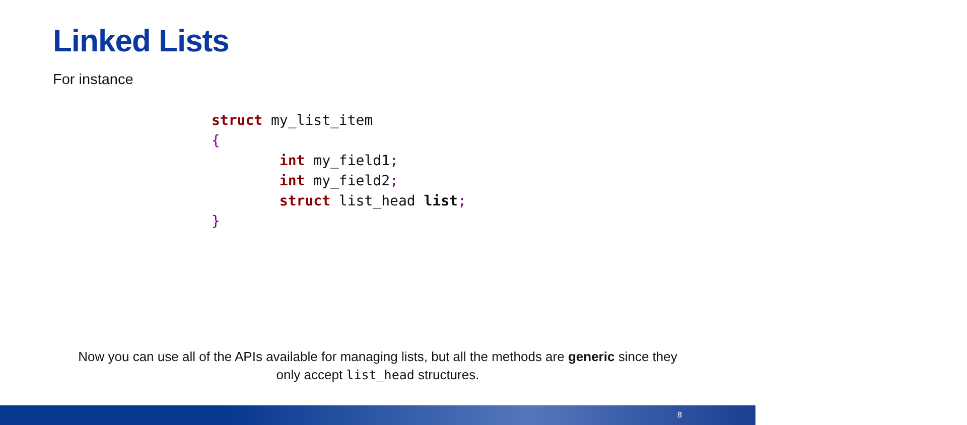Linked Lists
For instance
struct my_list_item
{
        int my_field1;
        int my_field2;
        struct list_head list;
}
Now you can use all of the APIs available for managing lists, but all the methods are generic since they only accept list_head structures.
8